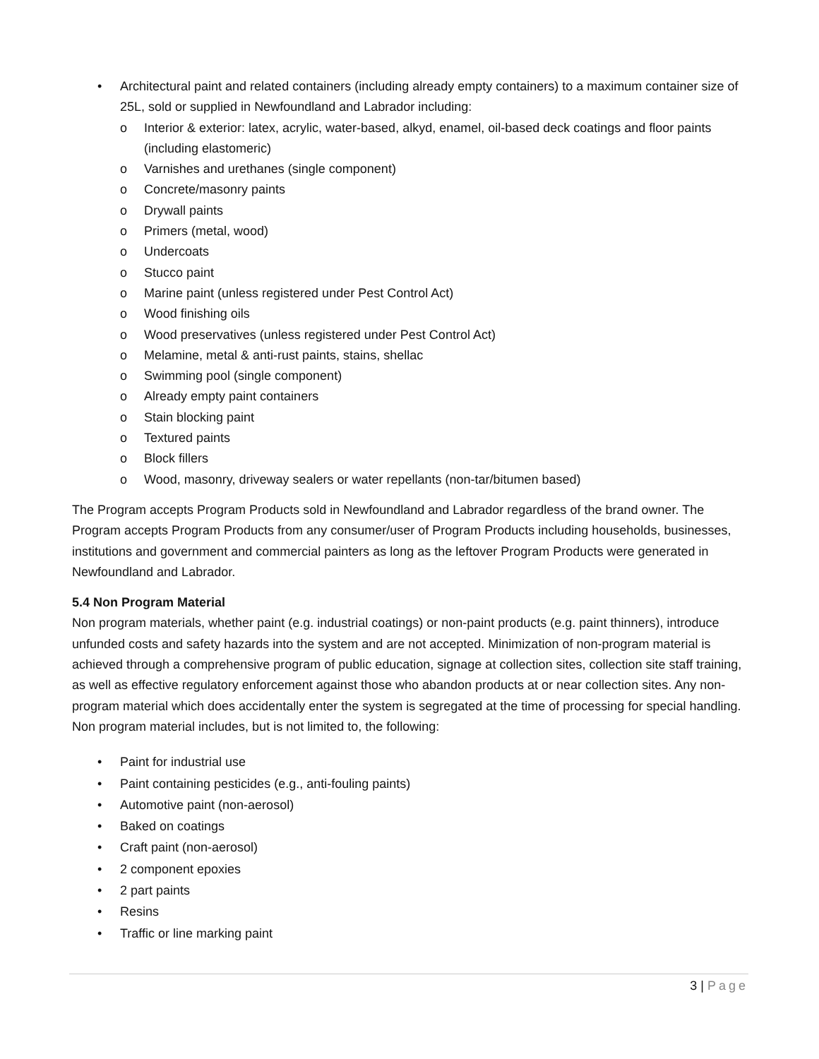• Architectural paint and related containers (including already empty containers) to a maximum container size of 25L, sold or supplied in Newfoundland and Labrador including:
o Interior & exterior: latex, acrylic, water-based, alkyd, enamel, oil-based deck coatings and floor paints (including elastomeric)
o Varnishes and urethanes (single component)
o Concrete/masonry paints
o Drywall paints
o Primers (metal, wood)
o Undercoats
o Stucco paint
o Marine paint (unless registered under Pest Control Act)
o Wood finishing oils
o Wood preservatives (unless registered under Pest Control Act)
o Melamine, metal & anti-rust paints, stains, shellac
o Swimming pool (single component)
o Already empty paint containers
o Stain blocking paint
o Textured paints
o Block fillers
o Wood, masonry, driveway sealers or water repellants (non-tar/bitumen based)
The Program accepts Program Products sold in Newfoundland and Labrador regardless of the brand owner. The Program accepts Program Products from any consumer/user of Program Products including households, businesses, institutions and government and commercial painters as long as the leftover Program Products were generated in Newfoundland and Labrador.
5.4 Non Program Material
Non program materials, whether paint (e.g. industrial coatings) or non-paint products (e.g. paint thinners), introduce unfunded costs and safety hazards into the system and are not accepted. Minimization of non-program material is achieved through a comprehensive program of public education, signage at collection sites, collection site staff training, as well as effective regulatory enforcement against those who abandon products at or near collection sites. Any non-program material which does accidentally enter the system is segregated at the time of processing for special handling. Non program material includes, but is not limited to, the following:
• Paint for industrial use
• Paint containing pesticides (e.g., anti-fouling paints)
• Automotive paint (non-aerosol)
• Baked on coatings
• Craft paint (non-aerosol)
• 2 component epoxies
• 2 part paints
• Resins
• Traffic or line marking paint
3 | Page